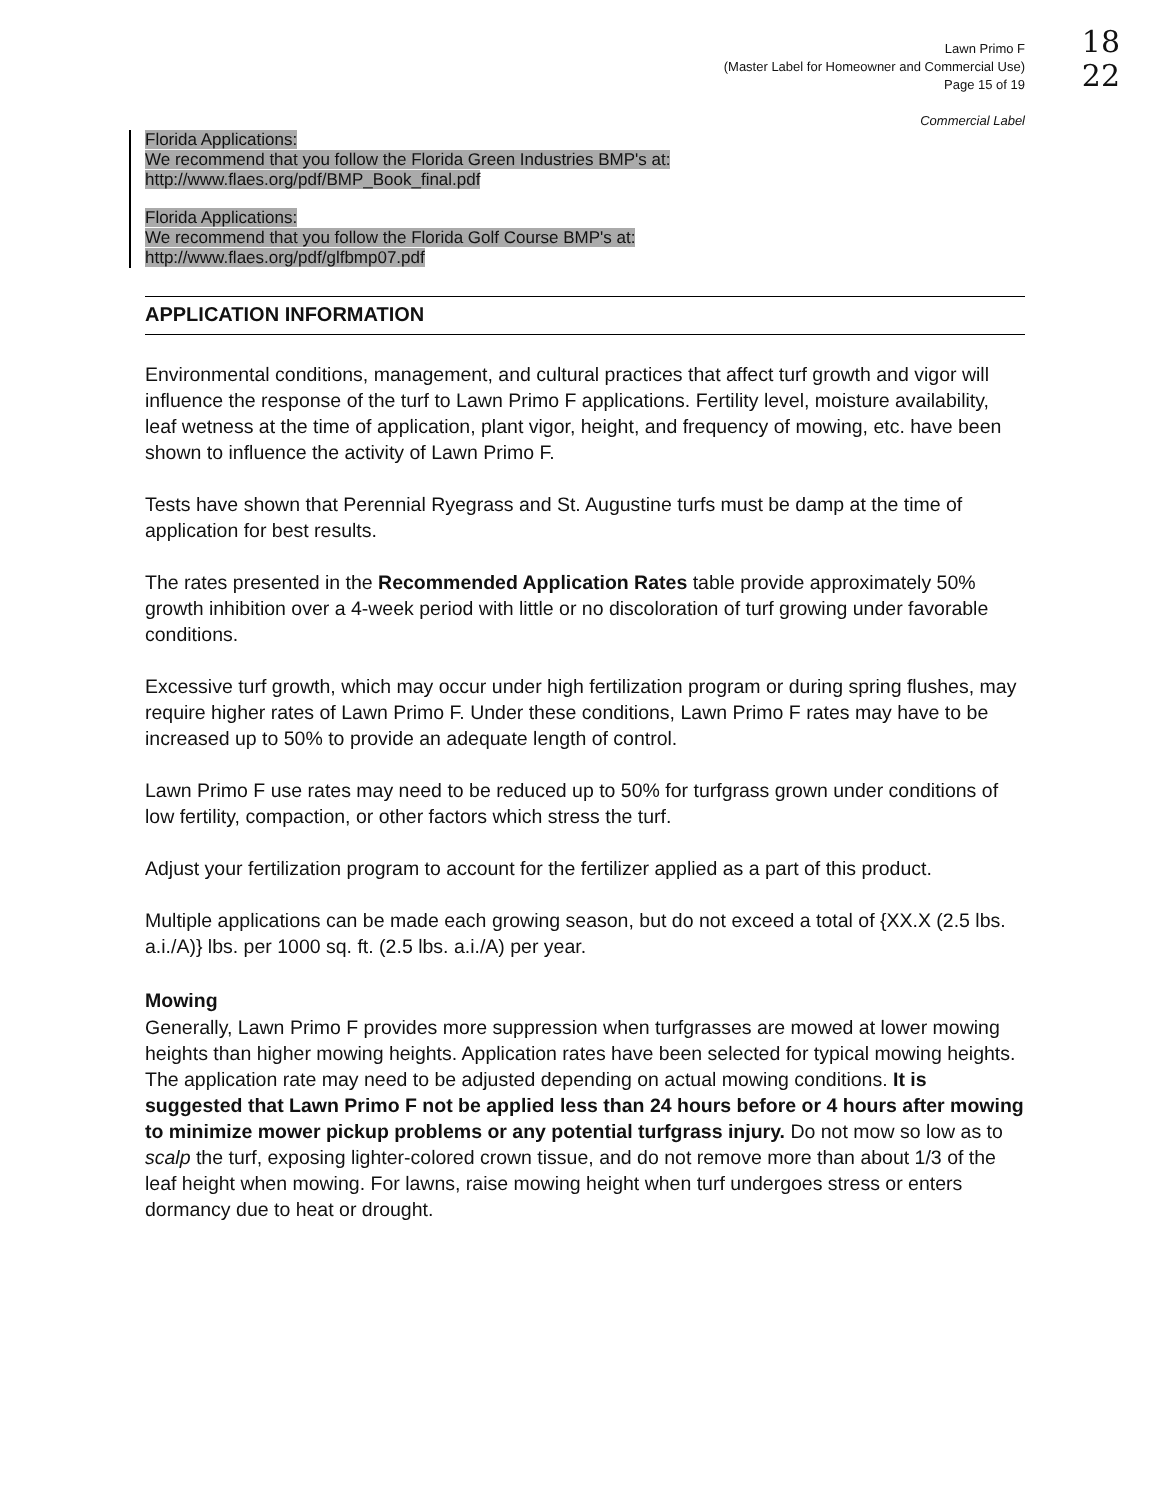Lawn Primo F
(Master Label for Homeowner and Commercial Use)
Page 15 of 19
Commercial Label
18
22
Florida Applications:
We recommend that you follow the Florida Green Industries BMP's at:
http://www.flaes.org/pdf/BMP_Book_final.pdf
Florida Applications:
We recommend that you follow the Florida Golf Course BMP's at:
http://www.flaes.org/pdf/glfbmp07.pdf
APPLICATION INFORMATION
Environmental conditions, management, and cultural practices that affect turf growth and vigor will influence the response of the turf to Lawn Primo F applications. Fertility level, moisture availability, leaf wetness at the time of application, plant vigor, height, and frequency of mowing, etc. have been shown to influence the activity of Lawn Primo F.
Tests have shown that Perennial Ryegrass and St. Augustine turfs must be damp at the time of application for best results.
The rates presented in the Recommended Application Rates table provide approximately 50% growth inhibition over a 4-week period with little or no discoloration of turf growing under favorable conditions.
Excessive turf growth, which may occur under high fertilization program or during spring flushes, may require higher rates of Lawn Primo F. Under these conditions, Lawn Primo F rates may have to be increased up to 50% to provide an adequate length of control.
Lawn Primo F use rates may need to be reduced up to 50% for turfgrass grown under conditions of low fertility, compaction, or other factors which stress the turf.
Adjust your fertilization program to account for the fertilizer applied as a part of this product.
Multiple applications can be made each growing season, but do not exceed a total of {XX.X (2.5 lbs. a.i./A)} lbs. per 1000 sq. ft. (2.5 lbs. a.i./A) per year.
Mowing
Generally, Lawn Primo F provides more suppression when turfgrasses are mowed at lower mowing heights than higher mowing heights. Application rates have been selected for typical mowing heights. The application rate may need to be adjusted depending on actual mowing conditions. It is suggested that Lawn Primo F not be applied less than 24 hours before or 4 hours after mowing to minimize mower pickup problems or any potential turfgrass injury. Do not mow so low as to scalp the turf, exposing lighter-colored crown tissue, and do not remove more than about 1/3 of the leaf height when mowing. For lawns, raise mowing height when turf undergoes stress or enters dormancy due to heat or drought.